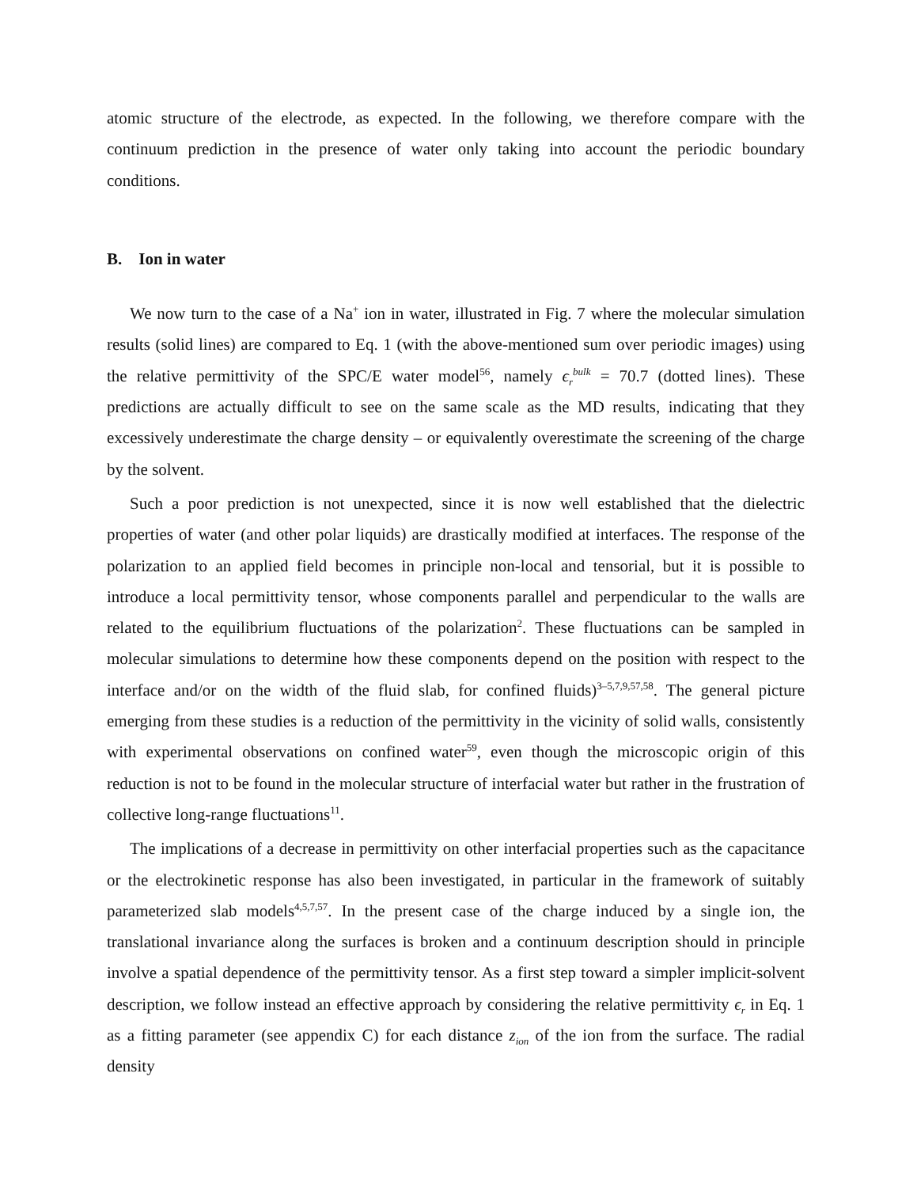atomic structure of the electrode, as expected. In the following, we therefore compare with the continuum prediction in the presence of water only taking into account the periodic boundary conditions.
B. Ion in water
We now turn to the case of a Na<sup>+</sup> ion in water, illustrated in Fig. 7 where the molecular simulation results (solid lines) are compared to Eq. 1 (with the above-mentioned sum over periodic images) using the relative permittivity of the SPC/E water model<sup>56</sup>, namely ϵ<sub>r</sub><sup>bulk</sup> = 70.7 (dotted lines). These predictions are actually difficult to see on the same scale as the MD results, indicating that they excessively underestimate the charge density – or equivalently overestimate the screening of the charge by the solvent.
Such a poor prediction is not unexpected, since it is now well established that the dielectric properties of water (and other polar liquids) are drastically modified at interfaces. The response of the polarization to an applied field becomes in principle non-local and tensorial, but it is possible to introduce a local permittivity tensor, whose components parallel and perpendicular to the walls are related to the equilibrium fluctuations of the polarization<sup>2</sup>. These fluctuations can be sampled in molecular simulations to determine how these components depend on the position with respect to the interface and/or on the width of the fluid slab, for confined fluids)<sup>3–5,7,9,57,58</sup>. The general picture emerging from these studies is a reduction of the permittivity in the vicinity of solid walls, consistently with experimental observations on confined water<sup>59</sup>, even though the microscopic origin of this reduction is not to be found in the molecular structure of interfacial water but rather in the frustration of collective long-range fluctuations<sup>11</sup>.
The implications of a decrease in permittivity on other interfacial properties such as the capacitance or the electrokinetic response has also been investigated, in particular in the framework of suitably parameterized slab models<sup>4,5,7,57</sup>. In the present case of the charge induced by a single ion, the translational invariance along the surfaces is broken and a continuum description should in principle involve a spatial dependence of the permittivity tensor. As a first step toward a simpler implicit-solvent description, we follow instead an effective approach by considering the relative permittivity ϵ<sub>r</sub> in Eq. 1 as a fitting parameter (see appendix C) for each distance z<sub>ion</sub> of the ion from the surface. The radial density